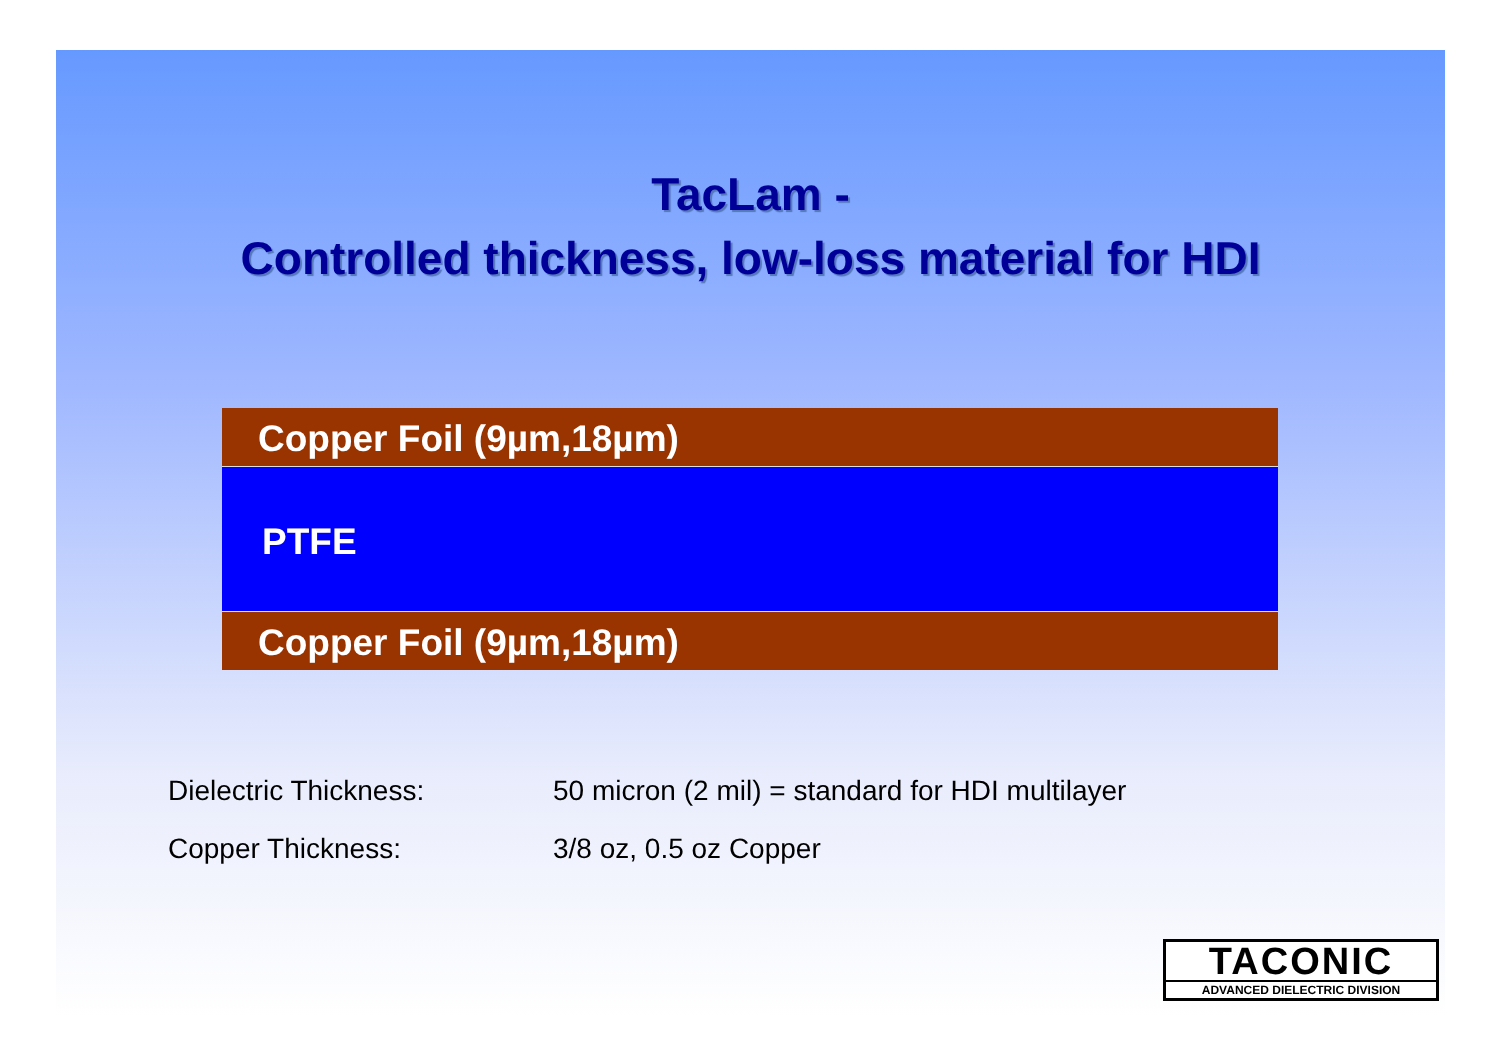TacLam -
Controlled thickness, low-loss material for HDI
Copper Foil (9µm,18µm)
PTFE
Copper Foil (9µm,18µm)
| Dielectric Thickness: | 50 micron (2 mil) = standard for HDI multilayer |
| Copper Thickness: | 3/8 oz, 0.5 oz Copper |
TACONIC
ADVANCED DIELECTRIC DIVISION